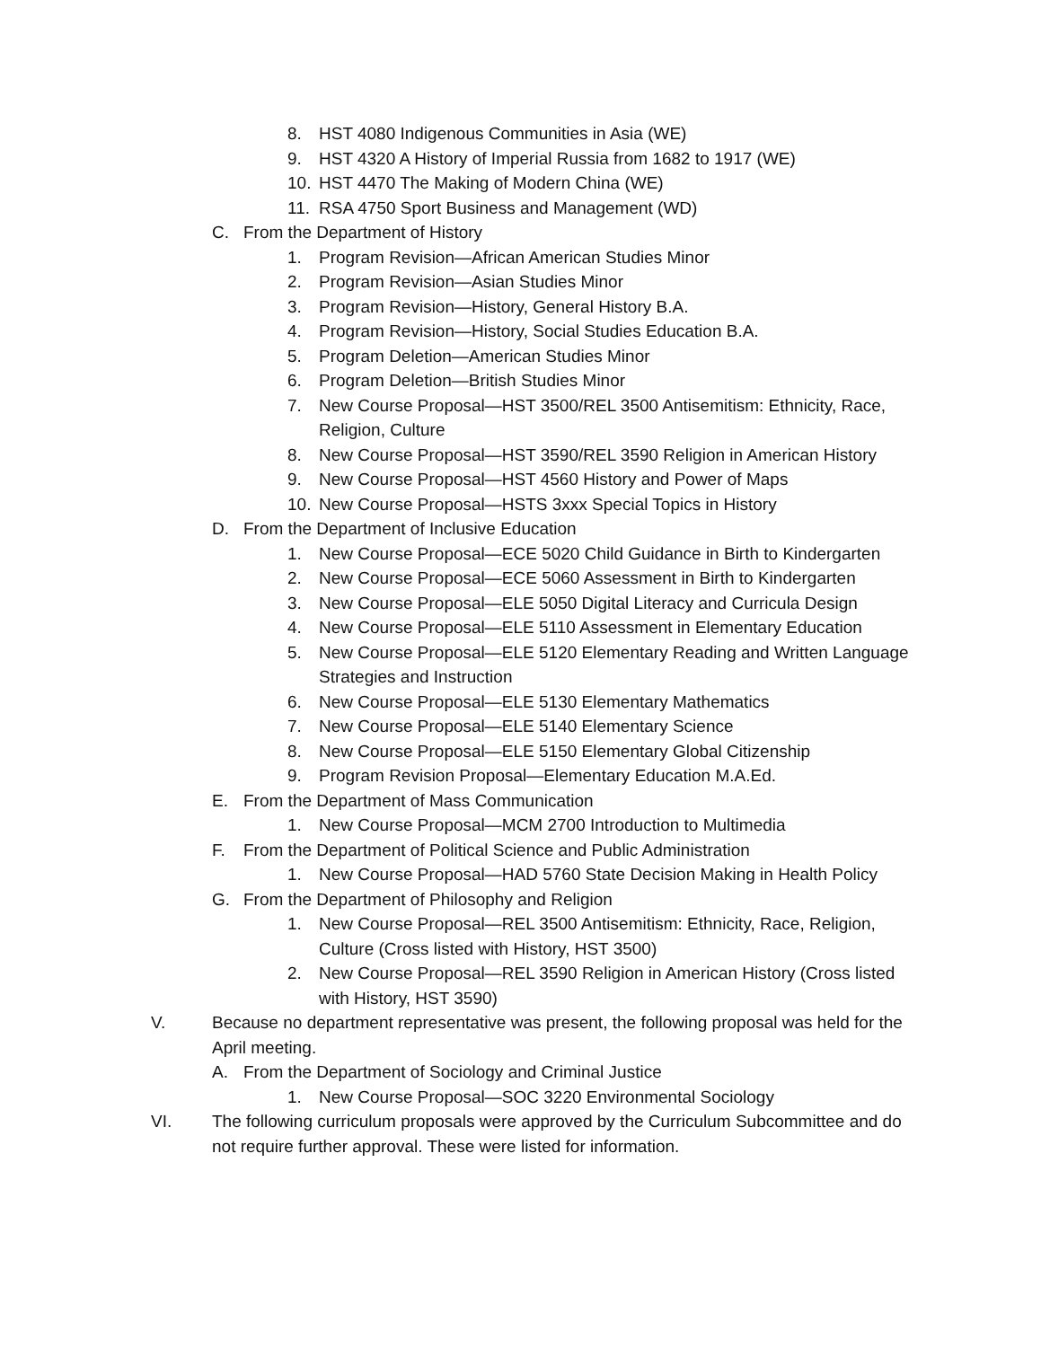8. HST 4080 Indigenous Communities in Asia (WE)
9. HST 4320 A History of Imperial Russia from 1682 to 1917 (WE)
10. HST 4470 The Making of Modern China (WE)
11. RSA 4750 Sport Business and Management (WD)
C. From the Department of History
1. Program Revision—African American Studies Minor
2. Program Revision—Asian Studies Minor
3. Program Revision—History, General History B.A.
4. Program Revision—History, Social Studies Education B.A.
5. Program Deletion—American Studies Minor
6. Program Deletion—British Studies Minor
7. New Course Proposal—HST 3500/REL 3500 Antisemitism: Ethnicity, Race, Religion, Culture
8. New Course Proposal—HST 3590/REL 3590 Religion in American History
9. New Course Proposal—HST 4560 History and Power of Maps
10. New Course Proposal—HSTS 3xxx Special Topics in History
D. From the Department of Inclusive Education
1. New Course Proposal—ECE 5020 Child Guidance in Birth to Kindergarten
2. New Course Proposal—ECE 5060 Assessment in Birth to Kindergarten
3. New Course Proposal—ELE 5050 Digital Literacy and Curricula Design
4. New Course Proposal—ELE 5110 Assessment in Elementary Education
5. New Course Proposal—ELE 5120 Elementary Reading and Written Language Strategies and Instruction
6. New Course Proposal—ELE 5130 Elementary Mathematics
7. New Course Proposal—ELE 5140 Elementary Science
8. New Course Proposal—ELE 5150 Elementary Global Citizenship
9. Program Revision Proposal—Elementary Education M.A.Ed.
E. From the Department of Mass Communication
1. New Course Proposal—MCM 2700 Introduction to Multimedia
F. From the Department of Political Science and Public Administration
1. New Course Proposal—HAD 5760 State Decision Making in Health Policy
G. From the Department of Philosophy and Religion
1. New Course Proposal—REL 3500 Antisemitism: Ethnicity, Race, Religion, Culture (Cross listed with History, HST 3500)
2. New Course Proposal—REL 3590 Religion in American History (Cross listed with History, HST 3590)
V. Because no department representative was present, the following proposal was held for the April meeting.
A. From the Department of Sociology and Criminal Justice
1. New Course Proposal—SOC 3220 Environmental Sociology
VI. The following curriculum proposals were approved by the Curriculum Subcommittee and do not require further approval. These were listed for information.